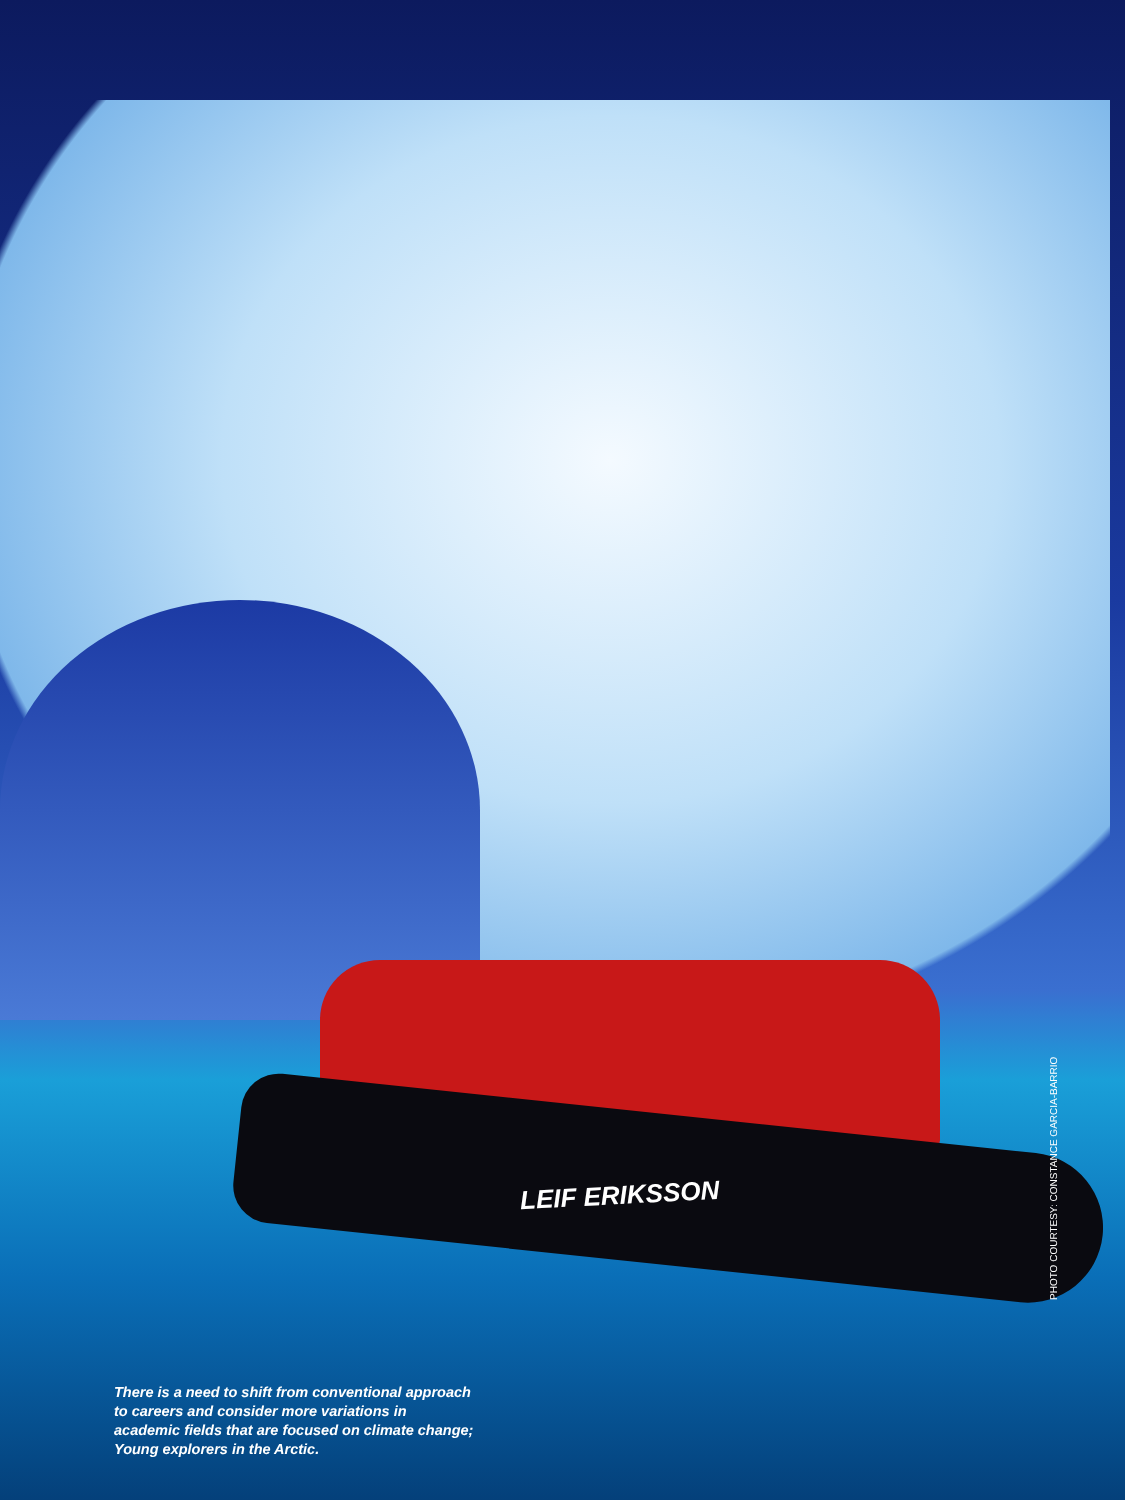LEIF ERIKSSON
There is a need to shift from conventional approach to careers and consider more variations in academic fields that are focused on climate change; Young explorers in the Arctic.
PHOTO COURTESY: CONSTANCE GARCIA-BARRIO